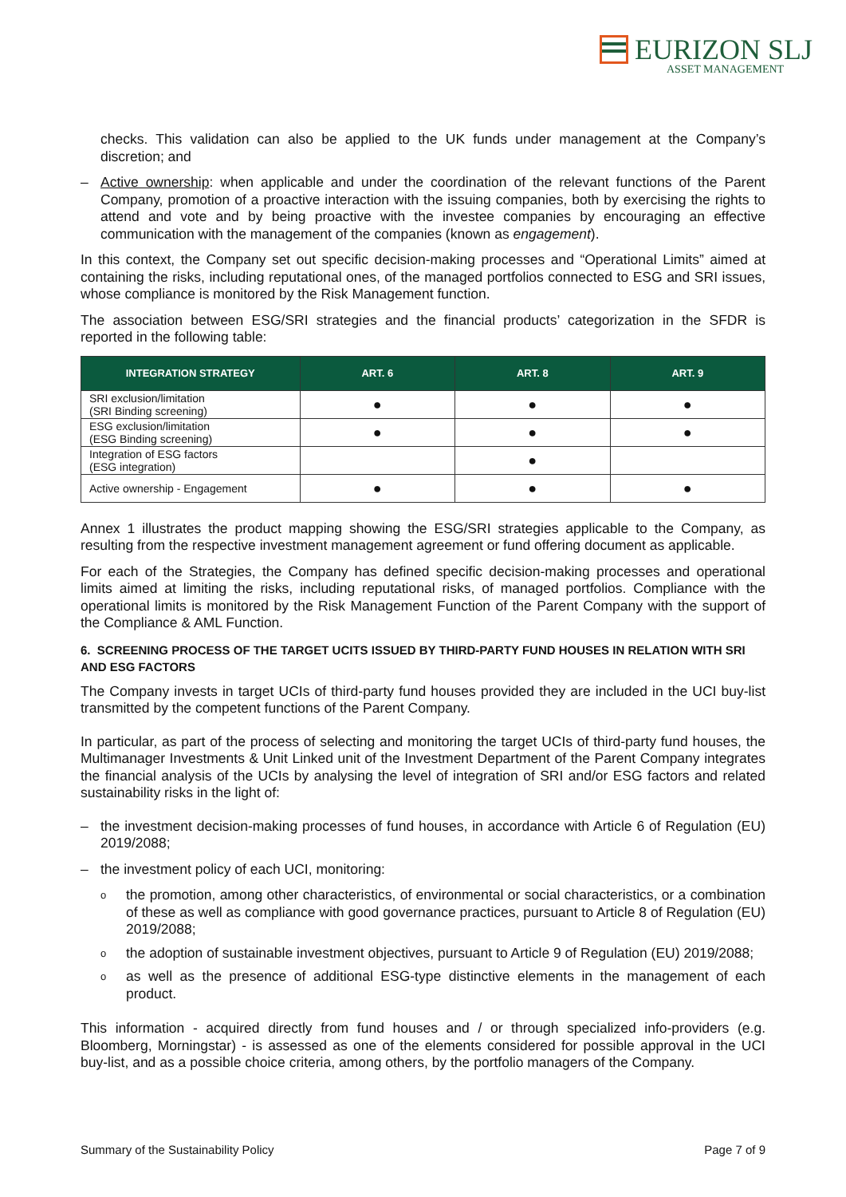EURIZON SLJ
ASSET MANAGEMENT
checks. This validation can also be applied to the UK funds under management at the Company’s discretion; and
– Active ownership: when applicable and under the coordination of the relevant functions of the Parent Company, promotion of a proactive interaction with the issuing companies, both by exercising the rights to attend and vote and by being proactive with the investee companies by encouraging an effective communication with the management of the companies (known as engagement).
In this context, the Company set out specific decision-making processes and “Operational Limits” aimed at containing the risks, including reputational ones, of the managed portfolios connected to ESG and SRI issues, whose compliance is monitored by the Risk Management function.
The association between ESG/SRI strategies and the financial products’ categorization in the SFDR is reported in the following table:
| INTEGRATION STRATEGY | ART. 6 | ART. 8 | ART. 9 |
| --- | --- | --- | --- |
| SRI exclusion/limitation (SRI Binding screening) | ● | ● | ● |
| ESG exclusion/limitation (ESG Binding screening) | ● | ● | ● |
| Integration of ESG factors (ESG integration) | | ● | |
| Active ownership - Engagement | ● | ● | ● |
Annex 1 illustrates the product mapping showing the ESG/SRI strategies applicable to the Company, as resulting from the respective investment management agreement or fund offering document as applicable.
For each of the Strategies, the Company has defined specific decision-making processes and operational limits aimed at limiting the risks, including reputational risks, of managed portfolios. Compliance with the operational limits is monitored by the Risk Management Function of the Parent Company with the support of the Compliance & AML Function.
6. SCREENING PROCESS OF THE TARGET UCITS ISSUED BY THIRD-PARTY FUND HOUSES IN RELATION WITH SRI AND ESG FACTORS
The Company invests in target UCIs of third-party fund houses provided they are included in the UCI buy-list transmitted by the competent functions of the Parent Company.
In particular, as part of the process of selecting and monitoring the target UCIs of third-party fund houses, the Multimanager Investments & Unit Linked unit of the Investment Department of the Parent Company integrates the financial analysis of the UCIs by analysing the level of integration of SRI and/or ESG factors and related sustainability risks in the light of:
– the investment decision-making processes of fund houses, in accordance with Article 6 of Regulation (EU) 2019/2088;
– the investment policy of each UCI, monitoring:
o
the promotion, among other characteristics, of environmental or social characteristics, or a combination of these as well as compliance with good governance practices, pursuant to Article 8 of Regulation (EU) 2019/2088;
o
the adoption of sustainable investment objectives, pursuant to Article 9 of Regulation (EU) 2019/2088;
o
as well as the presence of additional ESG-type distinctive elements in the management of each product.
This information - acquired directly from fund houses and / or through specialized info-providers (e.g. Bloomberg, Morningstar) - is assessed as one of the elements considered for possible approval in the UCI buy-list, and as a possible choice criteria, among others, by the portfolio managers of the Company.
Summary of the Sustainability Policy Page 7 of 9